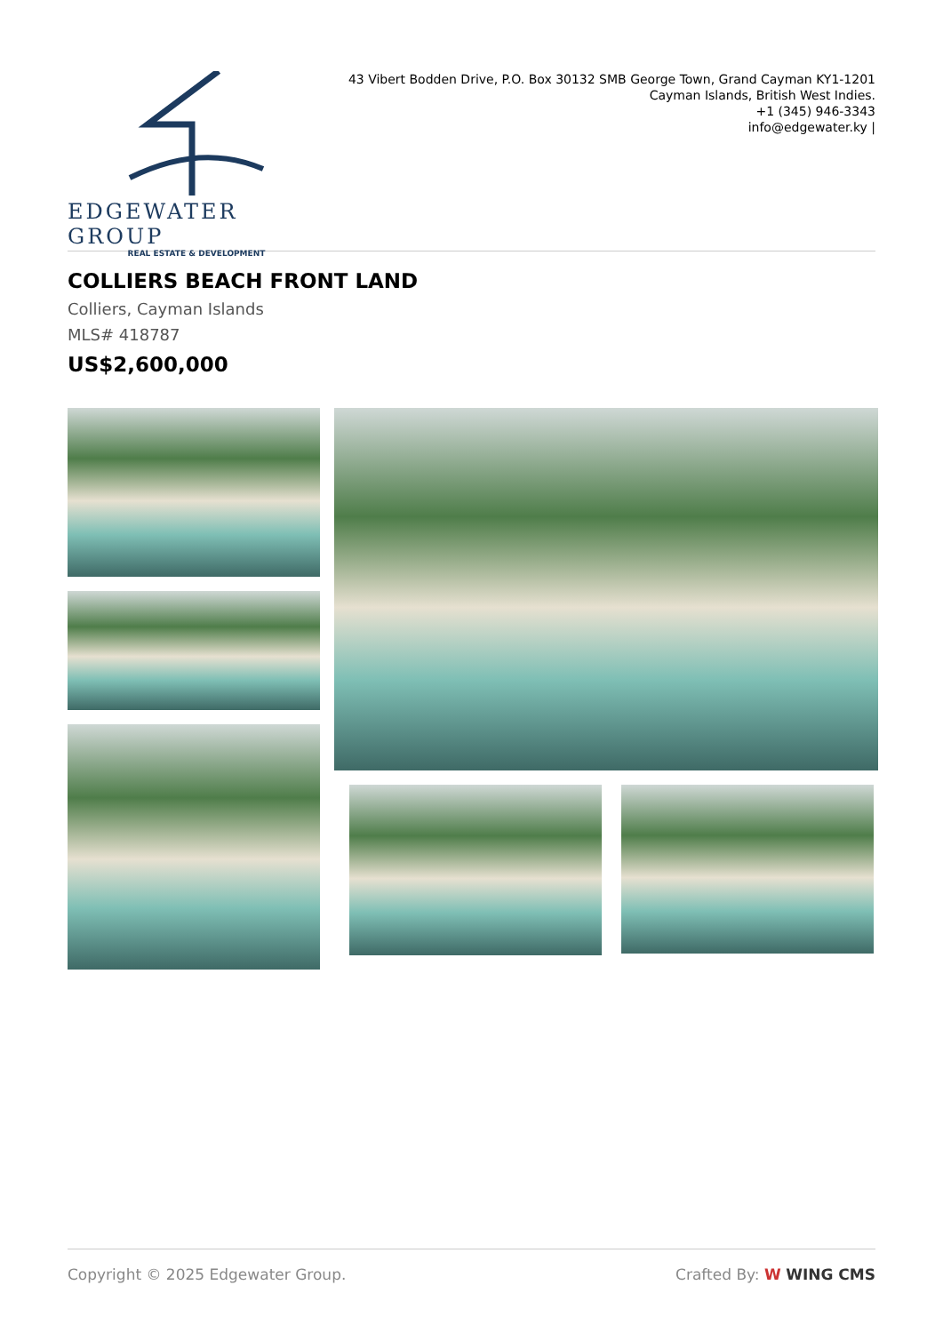EDGEWATER GROUP
REAL ESTATE & DEVELOPMENT
43 Vibert Bodden Drive, P.O. Box 30132 SMB George Town, Grand Cayman KY1-1201
Cayman Islands, British West Indies.
+1 (345) 946-3343
info@edgewater.ky |
COLLIERS BEACH FRONT LAND
Colliers, Cayman Islands
MLS# 418787
US$2,600,000
Copyright © 2025 Edgewater Group. Crafted By: W WING CMS